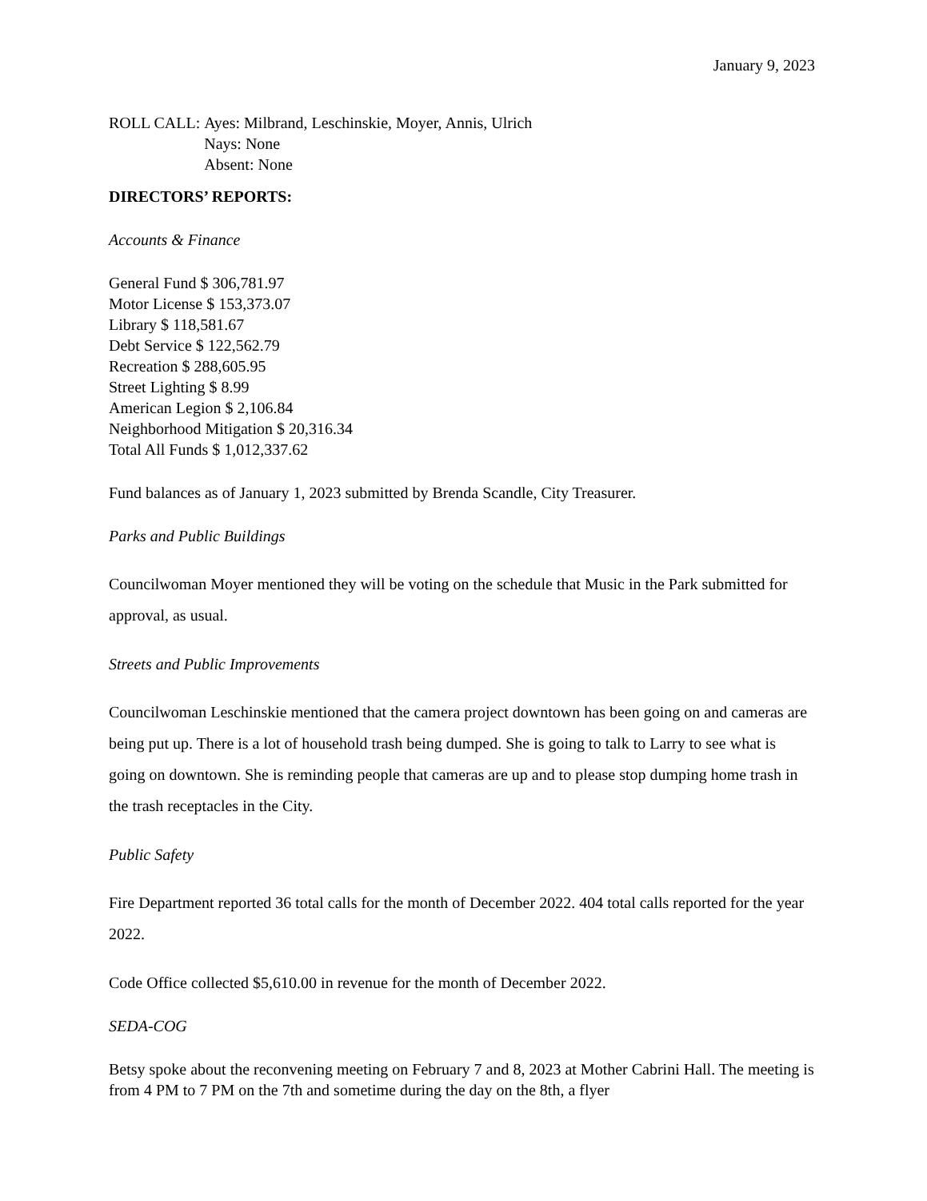January 9, 2023
ROLL CALL: Ayes: Milbrand, Leschinskie, Moyer, Annis, Ulrich
Nays: None
Absent: None
DIRECTORS’ REPORTS:
Accounts & Finance
General Fund $ 306,781.97
Motor License $ 153,373.07
Library $ 118,581.67
Debt Service $ 122,562.79
Recreation $ 288,605.95
Street Lighting $ 8.99
American Legion $ 2,106.84
Neighborhood Mitigation $ 20,316.34
Total All Funds $ 1,012,337.62
Fund balances as of January 1, 2023 submitted by Brenda Scandle, City Treasurer.
Parks and Public Buildings
Councilwoman Moyer mentioned they will be voting on the schedule that Music in the Park submitted for approval, as usual.
Streets and Public Improvements
Councilwoman Leschinskie mentioned that the camera project downtown has been going on and cameras are being put up. There is a lot of household trash being dumped. She is going to talk to Larry to see what is going on downtown. She is reminding people that cameras are up and to please stop dumping home trash in the trash receptacles in the City.
Public Safety
Fire Department reported 36 total calls for the month of December 2022. 404 total calls reported for the year 2022.
Code Office collected $5,610.00 in revenue for the month of December 2022.
SEDA-COG
Betsy spoke about the reconvening meeting on February 7 and 8, 2023 at Mother Cabrini Hall. The meeting is from 4 PM to 7 PM on the 7th and sometime during the day on the 8th, a flyer